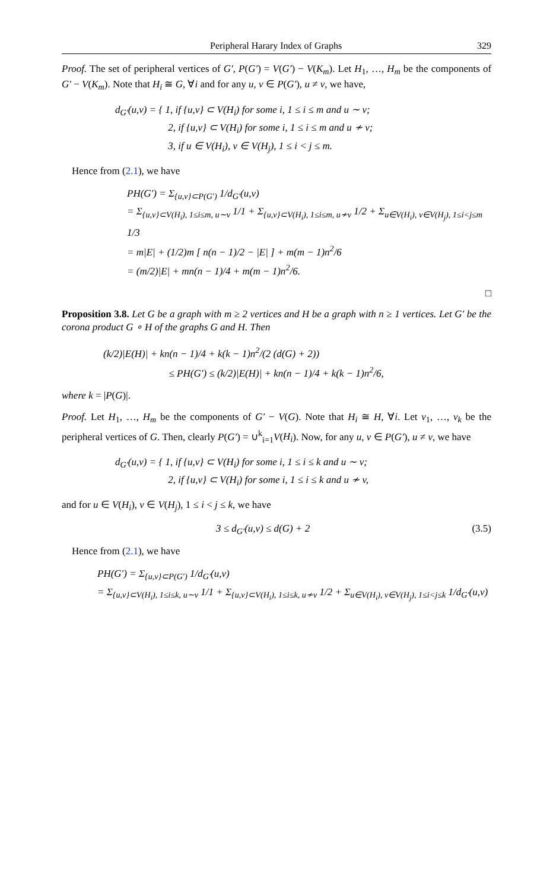Peripheral Harary Index of Graphs 329
Proof. The set of peripheral vertices of G′, P(G′) = V(G′) − V(K<sub>m</sub>). Let H<sub>1</sub>, …, H<sub>m</sub> be the components of G′ − V(K<sub>m</sub>). Note that H<sub>i</sub> ≅ G, ∀i and for any u, v ∈ P(G′), u ≠ v, we have,
d<sub>G′</sub>(u,v) = { 1, if {u,v} ⊂ V(H<sub>i</sub>) for some i, 1 ≤ i ≤ m and u ∼ v;
2, if {u,v} ⊂ V(H<sub>i</sub>) for some i, 1 ≤ i ≤ m and u ≁ v;
3, if u ∈ V(H<sub>i</sub>), v ∈ V(H<sub>j</sub>), 1 ≤ i < j ≤ m.
Hence from (2.1), we have
PH(G′) = Σ<sub>{u,v}⊂P(G′)</sub> 1/d<sub>G′</sub>(u,v)
= Σ<sub>{u,v}⊂V(H<sub>i</sub>), 1≤i≤m, u∼v</sub> 1/1 + Σ<sub>{u,v}⊂V(H<sub>i</sub>), 1≤i≤m, u≁v</sub> 1/2 + Σ<sub>u∈V(H<sub>i</sub>), v∈V(H<sub>j</sub>), 1≤i<j≤m</sub> 1/3
= m|E| + (1/2)m [ n(n − 1)/2 − |E| ] + m(m − 1)n<sup>2</sup>/6
= (m/2)|E| + mn(n − 1)/4 + m(m − 1)n<sup>2</sup>/6.
□
Proposition 3.8. Let G be a graph with m ≥ 2 vertices and H be a graph with n ≥ 1 vertices. Let G′ be the corona product G ∘ H of the graphs G and H. Then
(k/2)|E(H)| + kn(n − 1)/4 + k(k − 1)n<sup>2</sup>/(2 (d(G) + 2))
≤ PH(G′) ≤ (k/2)|E(H)| + kn(n − 1)/4 + k(k − 1)n<sup>2</sup>/6,
where k = |P(G)|.
Proof. Let H<sub>1</sub>, …, H<sub>m</sub> be the components of G′ − V(G). Note that H<sub>i</sub> ≅ H, ∀i. Let v<sub>1</sub>, …, v<sub>k</sub> be the peripheral vertices of G. Then, clearly P(G′) = ∪<sup>k</sup><sub>i=1</sub>V(H<sub>i</sub>). Now, for any u, v ∈ P(G′), u ≠ v, we have
d<sub>G′</sub>(u,v) = { 1, if {u,v} ⊂ V(H<sub>i</sub>) for some i, 1 ≤ i ≤ k and u ∼ v;
2, if {u,v} ⊂ V(H<sub>i</sub>) for some i, 1 ≤ i ≤ k and u ≁ v,
and for u ∈ V(H<sub>i</sub>), v ∈ V(H<sub>j</sub>), 1 ≤ i < j ≤ k, we have
3 ≤ d<sub>G′</sub>(u,v) ≤ d(G) + 2 (3.5)
Hence from (2.1), we have
PH(G′) = Σ<sub>{u,v}⊂P(G′)</sub> 1/d<sub>G′</sub>(u,v)
= Σ<sub>{u,v}⊂V(H<sub>i</sub>), 1≤i≤k, u∼v</sub> 1/1 + Σ<sub>{u,v}⊂V(H<sub>i</sub>), 1≤i≤k, u≁v</sub> 1/2 + Σ<sub>u∈V(H<sub>i</sub>), v∈V(H<sub>j</sub>), 1≤i<j≤k</sub> 1/d<sub>G′</sub>(u,v)